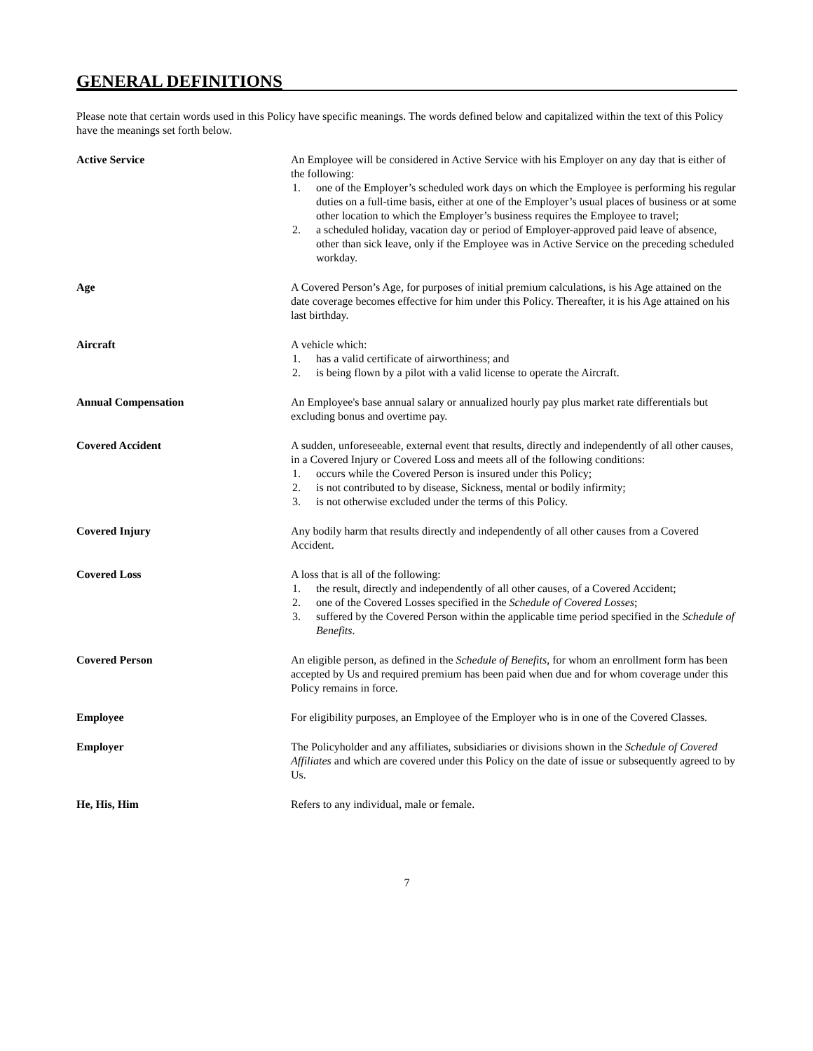GENERAL DEFINITIONS
Please note that certain words used in this Policy have specific meanings. The words defined below and capitalized within the text of this Policy have the meanings set forth below.
Active Service An Employee will be considered in Active Service with his Employer on any day that is either of the following:
1. one of the Employer’s scheduled work days on which the Employee is performing his regular duties on a full-time basis, either at one of the Employer’s usual places of business or at some other location to which the Employer’s business requires the Employee to travel;
2. a scheduled holiday, vacation day or period of Employer-approved paid leave of absence, other than sick leave, only if the Employee was in Active Service on the preceding scheduled workday.
Age A Covered Person’s Age, for purposes of initial premium calculations, is his Age attained on the date coverage becomes effective for him under this Policy. Thereafter, it is his Age attained on his last birthday.
Aircraft A vehicle which:
1. has a valid certificate of airworthiness; and
2. is being flown by a pilot with a valid license to operate the Aircraft.
Annual Compensation An Employee's base annual salary or annualized hourly pay plus market rate differentials but excluding bonus and overtime pay.
Covered Accident A sudden, unforeseeable, external event that results, directly and independently of all other causes, in a Covered Injury or Covered Loss and meets all of the following conditions:
1. occurs while the Covered Person is insured under this Policy;
2. is not contributed to by disease, Sickness, mental or bodily infirmity;
3. is not otherwise excluded under the terms of this Policy.
Covered Injury Any bodily harm that results directly and independently of all other causes from a Covered Accident.
Covered Loss A loss that is all of the following:
1. the result, directly and independently of all other causes, of a Covered Accident;
2. one of the Covered Losses specified in the Schedule of Covered Losses;
3. suffered by the Covered Person within the applicable time period specified in the Schedule of Benefits.
Covered Person An eligible person, as defined in the Schedule of Benefits, for whom an enrollment form has been accepted by Us and required premium has been paid when due and for whom coverage under this Policy remains in force.
Employee For eligibility purposes, an Employee of the Employer who is in one of the Covered Classes.
Employer The Policyholder and any affiliates, subsidiaries or divisions shown in the Schedule of Covered Affiliates and which are covered under this Policy on the date of issue or subsequently agreed to by Us.
He, His, Him Refers to any individual, male or female.
7